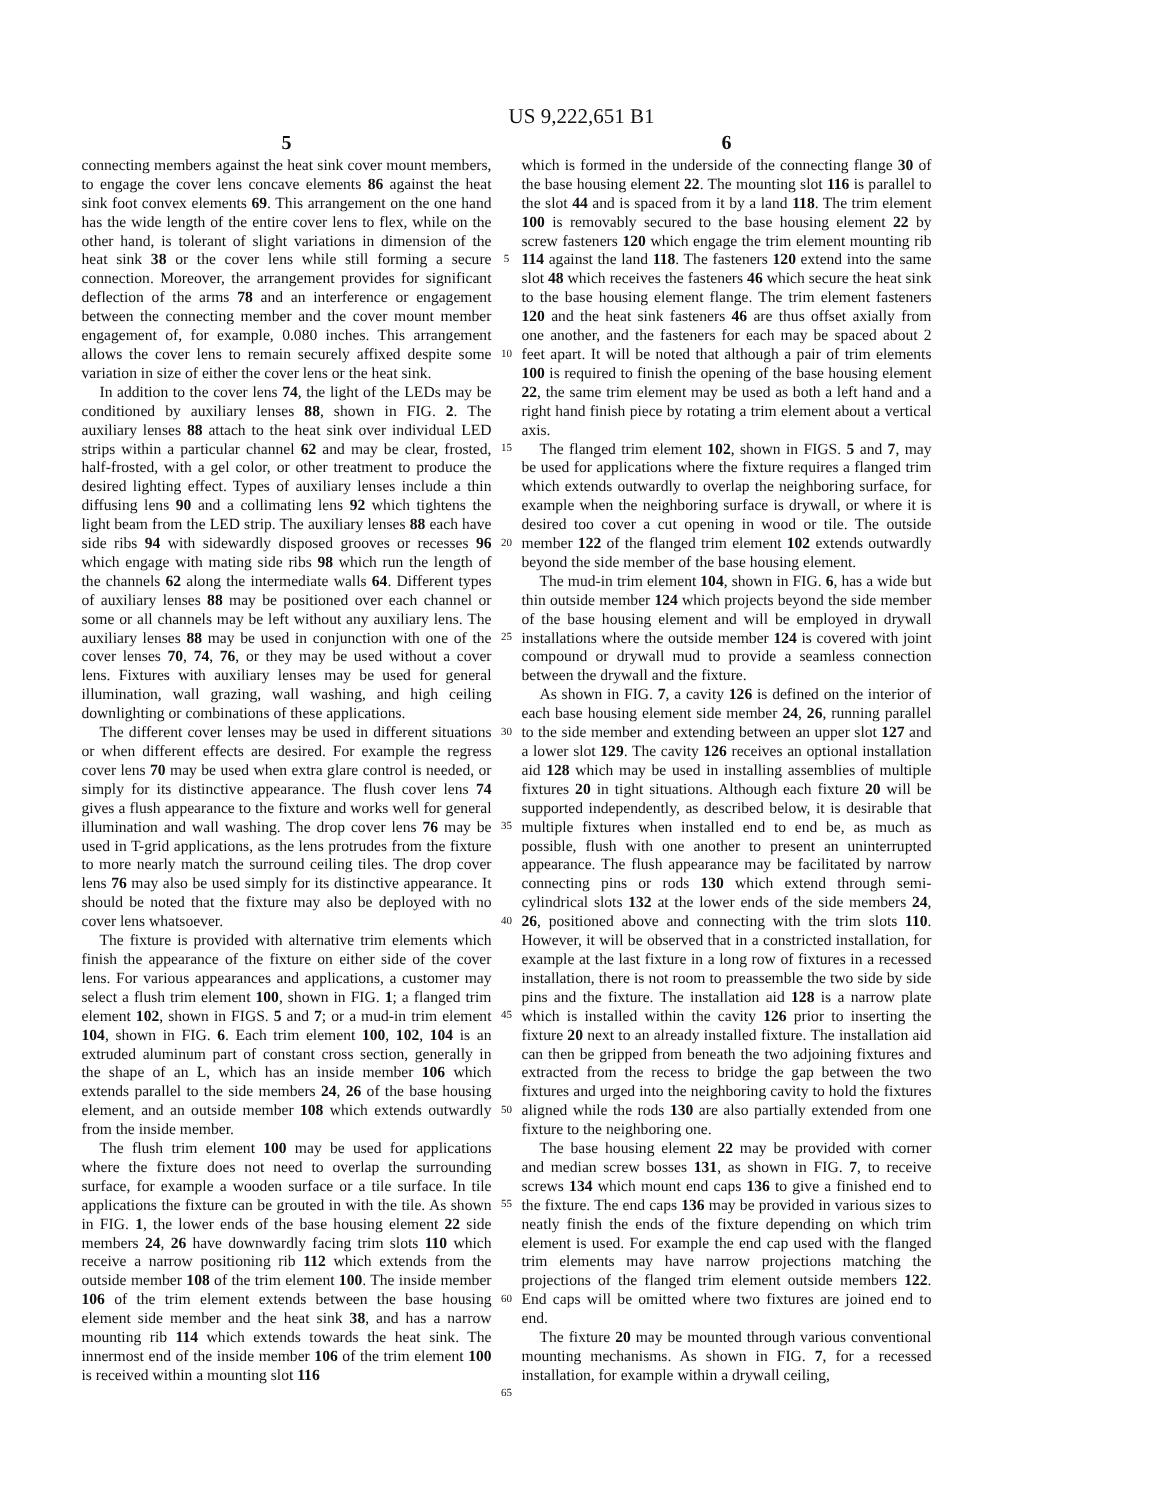US 9,222,651 B1
5
connecting members against the heat sink cover mount members, to engage the cover lens concave elements 86 against the heat sink foot convex elements 69. This arrangement on the one hand has the wide length of the entire cover lens to flex, while on the other hand, is tolerant of slight variations in dimension of the heat sink 38 or the cover lens while still forming a secure connection. Moreover, the arrangement provides for significant deflection of the arms 78 and an interference or engagement between the connecting member and the cover mount member engagement of, for example, 0.080 inches. This arrangement allows the cover lens to remain securely affixed despite some variation in size of either the cover lens or the heat sink.
In addition to the cover lens 74, the light of the LEDs may be conditioned by auxiliary lenses 88, shown in FIG. 2. The auxiliary lenses 88 attach to the heat sink over individual LED strips within a particular channel 62 and may be clear, frosted, half-frosted, with a gel color, or other treatment to produce the desired lighting effect. Types of auxiliary lenses include a thin diffusing lens 90 and a collimating lens 92 which tightens the light beam from the LED strip. The auxiliary lenses 88 each have side ribs 94 with sidewardly disposed grooves or recesses 96 which engage with mating side ribs 98 which run the length of the channels 62 along the intermediate walls 64. Different types of auxiliary lenses 88 may be positioned over each channel or some or all channels may be left without any auxiliary lens. The auxiliary lenses 88 may be used in conjunction with one of the cover lenses 70, 74, 76, or they may be used without a cover lens. Fixtures with auxiliary lenses may be used for general illumination, wall grazing, wall washing, and high ceiling downlighting or combinations of these applications.
The different cover lenses may be used in different situations or when different effects are desired. For example the regress cover lens 70 may be used when extra glare control is needed, or simply for its distinctive appearance. The flush cover lens 74 gives a flush appearance to the fixture and works well for general illumination and wall washing. The drop cover lens 76 may be used in T-grid applications, as the lens protrudes from the fixture to more nearly match the surround ceiling tiles. The drop cover lens 76 may also be used simply for its distinctive appearance. It should be noted that the fixture may also be deployed with no cover lens whatsoever.
The fixture is provided with alternative trim elements which finish the appearance of the fixture on either side of the cover lens. For various appearances and applications, a customer may select a flush trim element 100, shown in FIG. 1; a flanged trim element 102, shown in FIGS. 5 and 7; or a mud-in trim element 104, shown in FIG. 6. Each trim element 100, 102, 104 is an extruded aluminum part of constant cross section, generally in the shape of an L, which has an inside member 106 which extends parallel to the side members 24, 26 of the base housing element, and an outside member 108 which extends outwardly from the inside member.
The flush trim element 100 may be used for applications where the fixture does not need to overlap the surrounding surface, for example a wooden surface or a tile surface. In tile applications the fixture can be grouted in with the tile. As shown in FIG. 1, the lower ends of the base housing element 22 side members 24, 26 have downwardly facing trim slots 110 which receive a narrow positioning rib 112 which extends from the outside member 108 of the trim element 100. The inside member 106 of the trim element extends between the base housing element side member and the heat sink 38, and has a narrow mounting rib 114 which extends towards the heat sink. The innermost end of the inside member 106 of the trim element 100 is received within a mounting slot 116
5
10
15
20
25
30
35
40
45
50
55
60
65
6
which is formed in the underside of the connecting flange 30 of the base housing element 22. The mounting slot 116 is parallel to the slot 44 and is spaced from it by a land 118. The trim element 100 is removably secured to the base housing element 22 by screw fasteners 120 which engage the trim element mounting rib 114 against the land 118. The fasteners 120 extend into the same slot 48 which receives the fasteners 46 which secure the heat sink to the base housing element flange. The trim element fasteners 120 and the heat sink fasteners 46 are thus offset axially from one another, and the fasteners for each may be spaced about 2 feet apart. It will be noted that although a pair of trim elements 100 is required to finish the opening of the base housing element 22, the same trim element may be used as both a left hand and a right hand finish piece by rotating a trim element about a vertical axis.
The flanged trim element 102, shown in FIGS. 5 and 7, may be used for applications where the fixture requires a flanged trim which extends outwardly to overlap the neighboring surface, for example when the neighboring surface is drywall, or where it is desired too cover a cut opening in wood or tile. The outside member 122 of the flanged trim element 102 extends outwardly beyond the side member of the base housing element.
The mud-in trim element 104, shown in FIG. 6, has a wide but thin outside member 124 which projects beyond the side member of the base housing element and will be employed in drywall installations where the outside member 124 is covered with joint compound or drywall mud to provide a seamless connection between the drywall and the fixture.
As shown in FIG. 7, a cavity 126 is defined on the interior of each base housing element side member 24, 26, running parallel to the side member and extending between an upper slot 127 and a lower slot 129. The cavity 126 receives an optional installation aid 128 which may be used in installing assemblies of multiple fixtures 20 in tight situations. Although each fixture 20 will be supported independently, as described below, it is desirable that multiple fixtures when installed end to end be, as much as possible, flush with one another to present an uninterrupted appearance. The flush appearance may be facilitated by narrow connecting pins or rods 130 which extend through semi-cylindrical slots 132 at the lower ends of the side members 24, 26, positioned above and connecting with the trim slots 110. However, it will be observed that in a constricted installation, for example at the last fixture in a long row of fixtures in a recessed installation, there is not room to preassemble the two side by side pins and the fixture. The installation aid 128 is a narrow plate which is installed within the cavity 126 prior to inserting the fixture 20 next to an already installed fixture. The installation aid can then be gripped from beneath the two adjoining fixtures and extracted from the recess to bridge the gap between the two fixtures and urged into the neighboring cavity to hold the fixtures aligned while the rods 130 are also partially extended from one fixture to the neighboring one.
The base housing element 22 may be provided with corner and median screw bosses 131, as shown in FIG. 7, to receive screws 134 which mount end caps 136 to give a finished end to the fixture. The end caps 136 may be provided in various sizes to neatly finish the ends of the fixture depending on which trim element is used. For example the end cap used with the flanged trim elements may have narrow projections matching the projections of the flanged trim element outside members 122. End caps will be omitted where two fixtures are joined end to end.
The fixture 20 may be mounted through various conventional mounting mechanisms. As shown in FIG. 7, for a recessed installation, for example within a drywall ceiling,